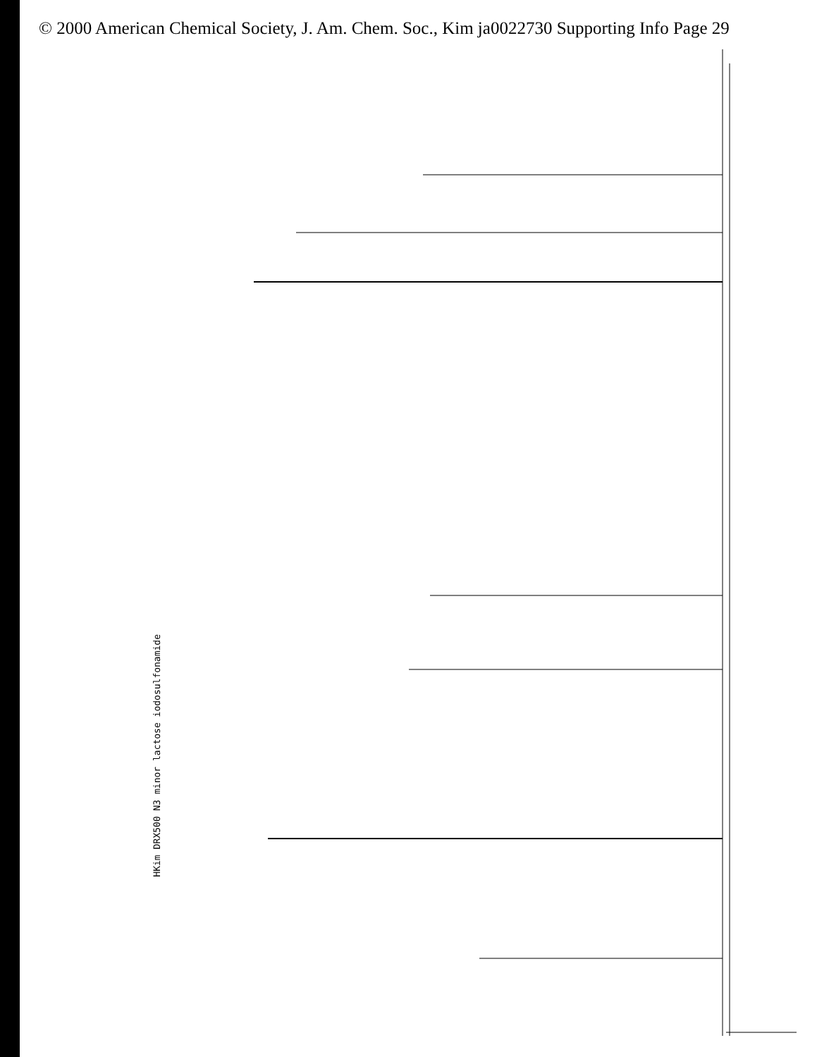© 2000 American Chemical Society, J. Am. Chem. Soc., Kim ja0022730 Supporting Info Page 29
HKim DRX500 N3 minor lactose iodosulfonamide